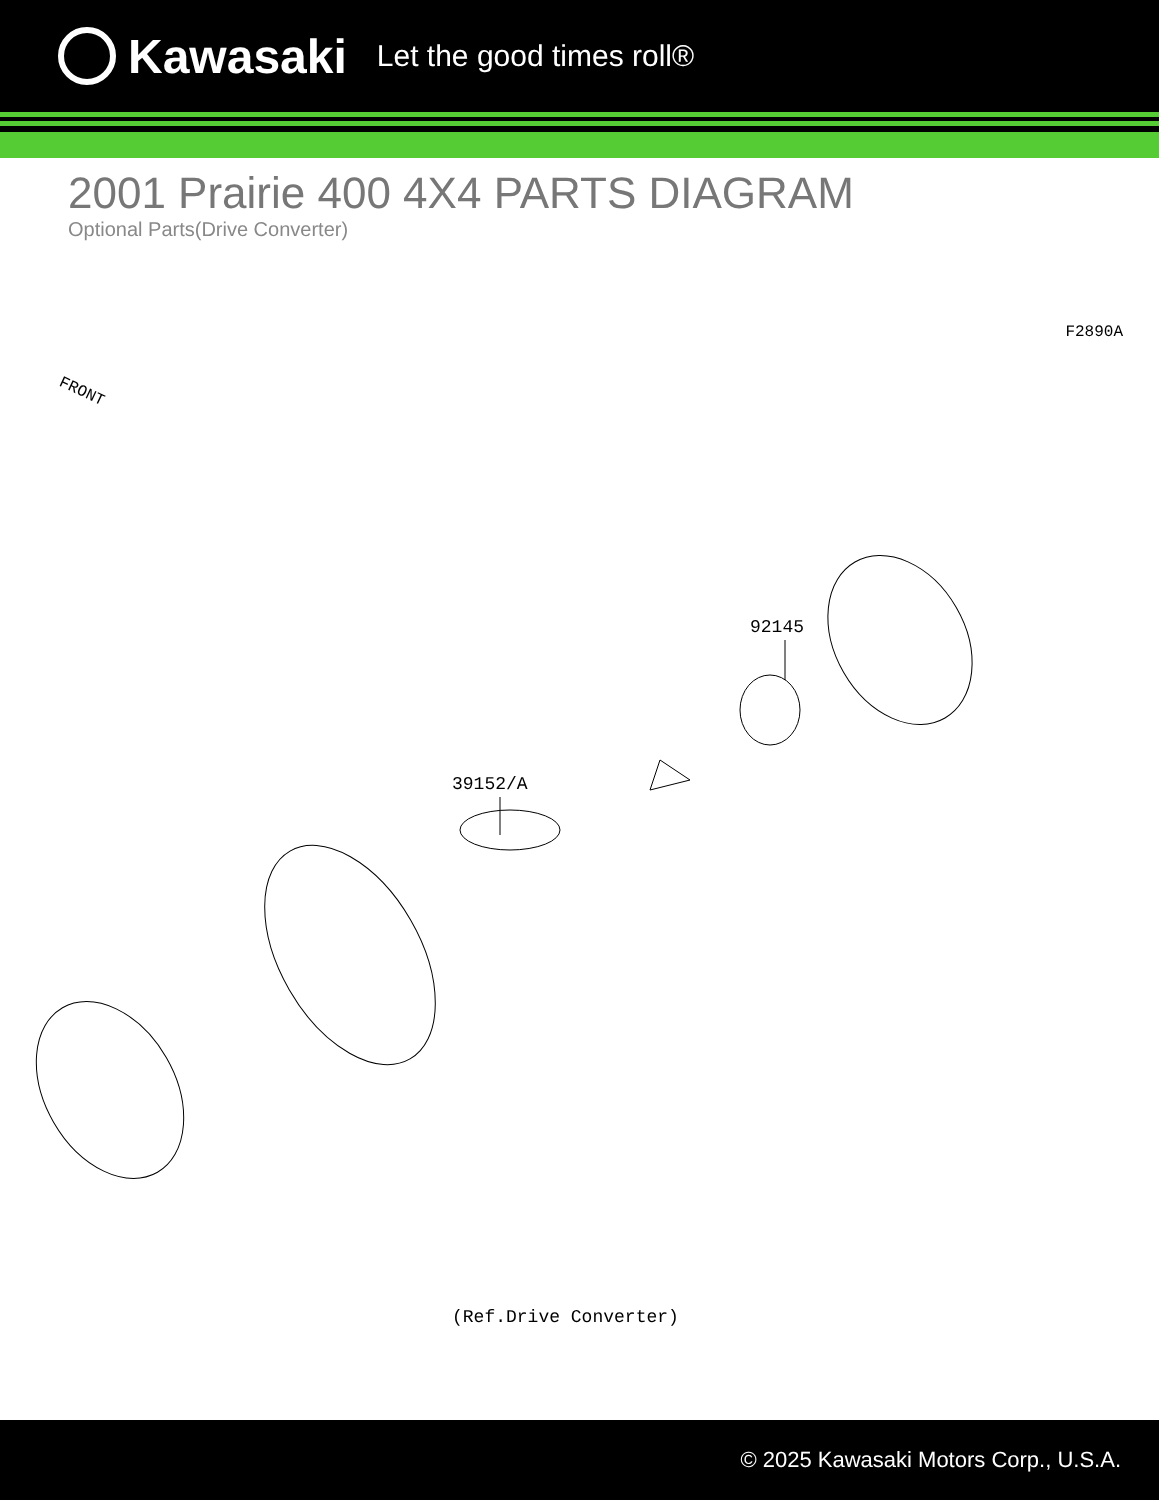Kawasaki Let the good times roll®
2001 Prairie 400 4X4 PARTS DIAGRAM
Optional Parts(Drive Converter)
F2890A
FRONT
92145
39152/A
(Ref.Drive Converter)
© 2025 Kawasaki Motors Corp., U.S.A.